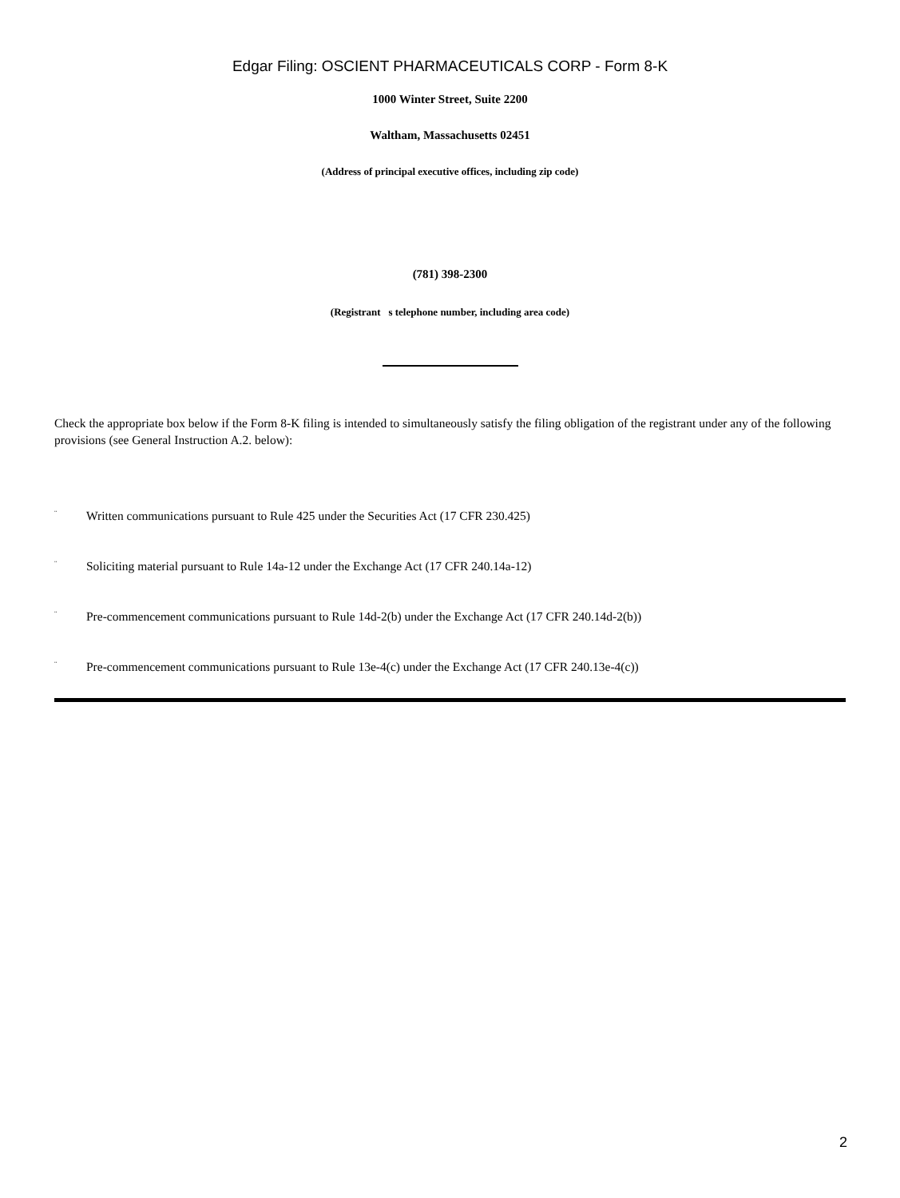Edgar Filing: OSCIENT PHARMACEUTICALS CORP - Form 8-K
1000 Winter Street, Suite 2200
Waltham, Massachusetts 02451
(Address of principal executive offices, including zip code)
(781) 398-2300
(Registrant s telephone number, including area code)
Check the appropriate box below if the Form 8-K filing is intended to simultaneously satisfy the filing obligation of the registrant under any of the following provisions (see General Instruction A.2. below):
¨ Written communications pursuant to Rule 425 under the Securities Act (17 CFR 230.425)
¨ Soliciting material pursuant to Rule 14a-12 under the Exchange Act (17 CFR 240.14a-12)
¨ Pre-commencement communications pursuant to Rule 14d-2(b) under the Exchange Act (17 CFR 240.14d-2(b))
¨ Pre-commencement communications pursuant to Rule 13e-4(c) under the Exchange Act (17 CFR 240.13e-4(c))
2